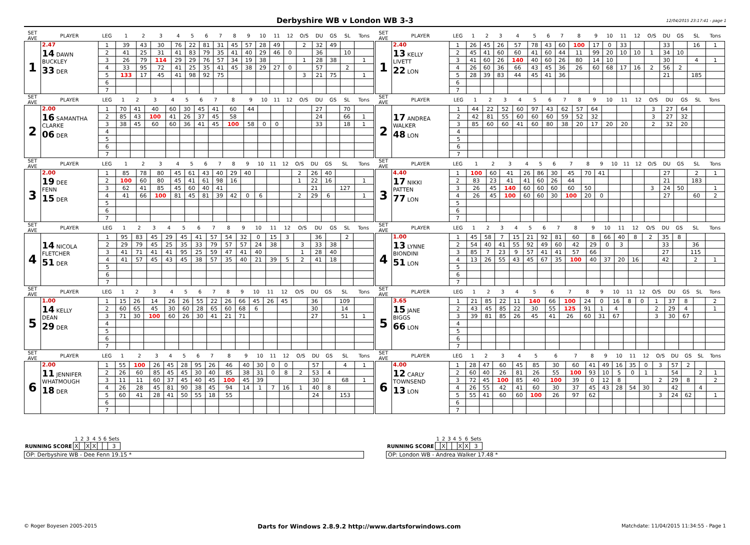Derbyshire WB v London WB 3-3
12/04/2015 23:17:41 - page 1
| SET AVE | PLAYER | LEG | 1 | 2 | 3 | 4 | 5 | 6 | 7 | 8 | 9 | 10 | 11 | 12 | O/S | DU | GS | SL | Tons |
| --- | --- | --- | --- | --- | --- | --- | --- | --- | --- | --- | --- | --- | --- | --- | --- | --- | --- | --- | --- |
| 1 | 2.47 14 DAWN BUCKLEY 33 DER | 1 | 39 | 43 | 30 | 76 | 22 | 81 | 31 | 45 | 57 | 28 | 49 | | 2 | 32 | 49 | | |
| | | 2 | 41 | 25 | 31 | 41 | 83 | 79 | 35 | 41 | 40 | 29 | 46 | 0 | | 36 | | 10 | |
| | | 3 | 26 | 79 | 114 | 29 | 29 | 76 | 57 | 34 | 19 | 38 | | | 1 | 28 | 38 | | 1 |
| | | 4 | 33 | 95 | 72 | 41 | 25 | 35 | 41 | 45 | 38 | 29 | 27 | 0 | | 57 | | 2 | |
| | | 5 | 133 | 17 | 45 | 41 | 98 | 92 | 75 | | | | | | 3 | 21 | 75 | | 1 |
| | | 6 | | | | | | | | | | | | | | | | | |
| | | 7 | | | | | | | | | | | | | | | | | |
| SET AVE | PLAYER | LEG | 1 | 2 | 3 | 4 | 5 | 6 | 7 | 8 | 9 | 10 | 11 | 12 | O/S | DU | GS | SL | Tons |
| --- | --- | --- | --- | --- | --- | --- | --- | --- | --- | --- | --- | --- | --- | --- | --- | --- | --- | --- | --- |
| 1 | 2.40 13 KELLY LIVETT 22 LON | 1 | 26 | 45 | 26 | 57 | 78 | 43 | 60 | 100 | 17 | 0 | 33 | | | 33 | | 16 | 1 |
| | | 2 | 45 | 41 | 60 | 60 | 41 | 60 | 44 | 11 | 99 | 20 | 10 | 10 | 1 | 34 | 10 | | |
| | | 3 | 41 | 60 | 26 | 140 | 40 | 60 | 26 | 80 | 14 | 10 | | | | 30 | | 4 | 1 |
| | | 4 | 26 | 60 | 36 | 66 | 43 | 45 | 36 | 26 | 60 | 68 | 17 | 16 | 2 | 56 | 2 | | |
| | | 5 | 28 | 39 | 83 | 44 | 45 | 41 | 36 | | | | | | | 21 | | 185 | |
| | | 6 | | | | | | | | | | | | | | | | | |
| | | 7 | | | | | | | | | | | | | | | | | |
| SET AVE | PLAYER | LEG | 1 | 2 | 3 | 4 | 5 | 6 | 7 | 8 | 9 | 10 | 11 | 12 | O/S | DU | GS | SL | Tons |
| --- | --- | --- | --- | --- | --- | --- | --- | --- | --- | --- | --- | --- | --- | --- | --- | --- | --- | --- | --- |
| 2 | 2.00 16 SAMANTHA CLARKE 06 DER | 1 | 70 | 41 | 40 | 60 | 30 | 45 | 41 | 60 | 44 | | | | | 27 | | 70 | |
| | | 2 | 85 | 43 | 100 | 41 | 26 | 37 | 45 | 58 | | | | | | 24 | | 66 | 1 |
| | | 3 | 38 | 45 | 60 | 60 | 36 | 41 | 45 | 100 | 58 | 0 | 0 | | | 33 | | 18 | 1 |
| | | 4 | | | | | | | | | | | | | | | | | |
| | | 5 | | | | | | | | | | | | | | | | | |
| | | 6 | | | | | | | | | | | | | | | | | |
| | | 7 | | | | | | | | | | | | | | | | | |
| SET AVE | PLAYER | LEG | 1 | 2 | 3 | 4 | 5 | 6 | 7 | 8 | 9 | 10 | 11 | 12 | O/S | DU | GS | SL | Tons |
| --- | --- | --- | --- | --- | --- | --- | --- | --- | --- | --- | --- | --- | --- | --- | --- | --- | --- | --- | --- |
| 2 | 17 ANDREA WALKER 48 LON | 1 | 44 | 22 | 52 | 60 | 97 | 43 | 62 | 57 | 64 | | | | 3 | 27 | 64 | | |
| | | 2 | 42 | 81 | 55 | 60 | 60 | 60 | 59 | 52 | 32 | | | | 3 | 27 | 32 | | |
| | | 3 | 85 | 60 | 60 | 41 | 60 | 80 | 38 | 20 | 17 | 20 | 20 | | 2 | 32 | 20 | | |
| | | 4 | | | | | | | | | | | | | | | | | |
| | | 5 | | | | | | | | | | | | | | | | | |
| | | 6 | | | | | | | | | | | | | | | | | |
| | | 7 | | | | | | | | | | | | | | | | | |
| SET AVE | PLAYER | LEG | 1 | 2 | 3 | 4 | 5 | 6 | 7 | 8 | 9 | 10 | 11 | 12 | O/S | DU | GS | SL | Tons |
| --- | --- | --- | --- | --- | --- | --- | --- | --- | --- | --- | --- | --- | --- | --- | --- | --- | --- | --- | --- |
| 3 | 2.00 19 DEE FENN 15 DER | 1 | 85 | 78 | 80 | 45 | 61 | 43 | 40 | 29 | 40 | | | | 2 | 26 | 40 | | |
| | | 2 | 100 | 60 | 80 | 45 | 41 | 61 | 98 | 16 | | | | | 1 | 22 | 16 | | 1 |
| | | 3 | 62 | 41 | 85 | 45 | 60 | 40 | 41 | | | | | | | 21 | | 127 | |
| | | 4 | 41 | 66 | 100 | 81 | 45 | 81 | 39 | 42 | 0 | 6 | | | 2 | 29 | 6 | | 1 |
| | | 5 | | | | | | | | | | | | | | | | | |
| | | 6 | | | | | | | | | | | | | | | | | |
| | | 7 | | | | | | | | | | | | | | | | | |
| SET AVE | PLAYER | LEG | 1 | 2 | 3 | 4 | 5 | 6 | 7 | 8 | 9 | 10 | 11 | 12 | O/S | DU | GS | SL | Tons |
| --- | --- | --- | --- | --- | --- | --- | --- | --- | --- | --- | --- | --- | --- | --- | --- | --- | --- | --- | --- |
| 3 | 4.40 17 NIKKI PATTEN 77 LON | 1 | 100 | 60 | 41 | 26 | 86 | 30 | 45 | 70 | 41 | | | | | 27 | | 2 | 1 |
| | | 2 | 83 | 23 | 41 | 41 | 60 | 26 | 44 | | | | | | | 21 | | 183 | |
| | | 3 | 26 | 45 | 140 | 60 | 60 | 60 | 60 | 50 | | | | | 3 | 24 | 50 | | 1 |
| | | 4 | 26 | 45 | 100 | 60 | 60 | 30 | 100 | 20 | 0 | | | | | 27 | | 60 | 2 |
| | | 5 | | | | | | | | | | | | | | | | | |
| | | 6 | | | | | | | | | | | | | | | | | |
| | | 7 | | | | | | | | | | | | | | | | | |
| SET AVE | PLAYER | LEG | 1 | 2 | 3 | 4 | 5 | 6 | 7 | 8 | 9 | 10 | 11 | 12 | O/S | DU | GS | SL | Tons |
| --- | --- | --- | --- | --- | --- | --- | --- | --- | --- | --- | --- | --- | --- | --- | --- | --- | --- | --- | --- |
| 4 | 14 NICOLA FLETCHER 51 DER | 1 | 95 | 83 | 45 | 29 | 45 | 41 | 57 | 54 | 32 | 0 | 15 | 3 | | 36 | | 2 | |
| | | 2 | 29 | 79 | 45 | 25 | 35 | 33 | 79 | 57 | 57 | 24 | 38 | | 3 | 33 | 38 | | |
| | | 3 | 41 | 71 | 41 | 41 | 95 | 25 | 59 | 47 | 41 | 40 | | | 1 | 28 | 40 | | |
| | | 4 | 41 | 57 | 45 | 43 | 45 | 38 | 57 | 35 | 40 | 21 | 39 | 5 | 2 | 41 | 18 | | |
| | | 5 | | | | | | | | | | | | | | | | | |
| | | 6 | | | | | | | | | | | | | | | | | |
| | | 7 | | | | | | | | | | | | | | | | | |
| SET AVE | PLAYER | LEG | 1 | 2 | 3 | 4 | 5 | 6 | 7 | 8 | 9 | 10 | 11 | 12 | O/S | DU | GS | SL | Tons |
| --- | --- | --- | --- | --- | --- | --- | --- | --- | --- | --- | --- | --- | --- | --- | --- | --- | --- | --- | --- |
| 4 | 1.00 13 LYNNE BIONDINI 51 LON | 1 | 45 | 58 | 7 | 15 | 21 | 92 | 81 | 60 | 8 | 66 | 40 | 8 | 2 | 35 | 8 | | |
| | | 2 | 54 | 40 | 41 | 55 | 92 | 49 | 60 | 42 | 29 | 0 | 3 | | | 33 | | 36 | |
| | | 3 | 85 | 7 | 23 | 9 | 57 | 41 | 41 | 57 | 66 | | | | | 27 | | 115 | |
| | | 4 | 13 | 26 | 55 | 43 | 45 | 67 | 35 | 100 | 40 | 37 | 20 | 16 | | 42 | | 2 | 1 |
| | | 5 | | | | | | | | | | | | | | | | | |
| | | 6 | | | | | | | | | | | | | | | | | |
| | | 7 | | | | | | | | | | | | | | | | | |
| SET AVE | PLAYER | LEG | 1 | 2 | 3 | 4 | 5 | 6 | 7 | 8 | 9 | 10 | 11 | 12 | O/S | DU | GS | SL | Tons |
| --- | --- | --- | --- | --- | --- | --- | --- | --- | --- | --- | --- | --- | --- | --- | --- | --- | --- | --- | --- |
| 5 | 1.00 14 KELLY DEAN 29 DER | 1 | 15 | 26 | 14 | 26 | 26 | 55 | 22 | 26 | 66 | 45 | 26 | 45 | | 36 | | 109 | |
| | | 2 | 60 | 65 | 45 | 30 | 60 | 28 | 65 | 60 | 68 | 6 | | | | 30 | | 14 | |
| | | 3 | 71 | 30 | 100 | 60 | 26 | 30 | 41 | 21 | 71 | | | | | 27 | | 51 | 1 |
| | | 4 | | | | | | | | | | | | | | | | | |
| | | 5 | | | | | | | | | | | | | | | | | |
| | | 6 | | | | | | | | | | | | | | | | | |
| | | 7 | | | | | | | | | | | | | | | | | |
| SET AVE | PLAYER | LEG | 1 | 2 | 3 | 4 | 5 | 6 | 7 | 8 | 9 | 10 | 11 | 12 | O/S | DU | GS | SL | Tons |
| --- | --- | --- | --- | --- | --- | --- | --- | --- | --- | --- | --- | --- | --- | --- | --- | --- | --- | --- | --- |
| 5 | 3.65 15 JANE BIGGS 66 LON | 1 | 21 | 85 | 22 | 11 | 140 | 66 | 100 | 24 | 0 | 16 | 8 | 0 | 1 | 37 | 8 | | 2 |
| | | 2 | 43 | 45 | 85 | 22 | 30 | 55 | 125 | 91 | 1 | 4 | | | 2 | 29 | 4 | | 1 |
| | | 3 | 39 | 81 | 85 | 26 | 45 | 41 | 26 | 60 | 31 | 67 | | | 3 | 30 | 67 | | |
| | | 4 | | | | | | | | | | | | | | | | | |
| | | 5 | | | | | | | | | | | | | | | | | |
| | | 6 | | | | | | | | | | | | | | | | | |
| | | 7 | | | | | | | | | | | | | | | | | |
| SET AVE | PLAYER | LEG | 1 | 2 | 3 | 4 | 5 | 6 | 7 | 8 | 9 | 10 | 11 | 12 | O/S | DU | GS | SL | Tons |
| --- | --- | --- | --- | --- | --- | --- | --- | --- | --- | --- | --- | --- | --- | --- | --- | --- | --- | --- | --- |
| 6 | 2.00 11 JENNIFER WHATMOUGH 18 DER | 1 | 55 | 100 | 26 | 45 | 28 | 95 | 26 | 46 | 40 | 30 | 0 | 0 | | 57 | | 4 | 1 |
| | | 2 | 26 | 60 | 85 | 45 | 45 | 30 | 40 | 85 | 38 | 31 | 0 | 8 | 2 | 53 | 4 | | |
| | | 3 | 11 | 11 | 60 | 37 | 45 | 40 | 45 | 100 | 45 | 39 | | | | 30 | | 68 | 1 |
| | | 4 | 26 | 28 | 45 | 81 | 90 | 38 | 45 | 94 | 14 | 1 | 7 | 16 | 1 | 40 | 8 | | |
| | | 5 | 60 | 41 | 28 | 41 | 50 | 55 | 18 | 55 | | | | | | 24 | | 153 | |
| | | 6 | | | | | | | | | | | | | | | | | |
| | | 7 | | | | | | | | | | | | | | | | | |
| SET AVE | PLAYER | LEG | 1 | 2 | 3 | 4 | 5 | 6 | 7 | 8 | 9 | 10 | 11 | 12 | O/S | DU | GS | SL | Tons |
| --- | --- | --- | --- | --- | --- | --- | --- | --- | --- | --- | --- | --- | --- | --- | --- | --- | --- | --- | --- |
| 6 | 4.00 12 CARLY TOWNSEND 13 LON | 1 | 28 | 47 | 60 | 45 | 85 | 30 | 60 | 41 | 49 | 16 | 35 | 0 | 3 | 57 | 2 | | |
| | | 2 | 60 | 40 | 26 | 81 | 26 | 55 | 100 | 93 | 10 | 5 | 0 | 1 | | 54 | | 2 | 1 |
| | | 3 | 72 | 45 | 100 | 85 | 40 | 100 | 39 | 0 | 12 | 8 | | | 2 | 29 | 8 | | 2 |
| | | 4 | 26 | 55 | 42 | 41 | 60 | 30 | 37 | 45 | 43 | 28 | 54 | 30 | | 42 | | 4 | |
| | | 5 | 55 | 41 | 60 | 60 | 100 | 26 | 97 | 62 | | | | | 3 | 24 | 62 | | 1 |
| | | 6 | | | | | | | | | | | | | | | | | |
| | | 7 | | | | | | | | | | | | | | | | | |
| | 1 | 2 | 3 | 4 | 5 | 6 | Sets |
| --- | --- | --- | --- | --- | --- | --- | --- |
| RUNNING SCORE | X | | X | X | | | 3 |
OP: Derbyshire WB - Dee Fenn 19.15 *
| | 1 | 2 | 3 | 4 | 5 | 6 | Sets |
| --- | --- | --- | --- | --- | --- | --- | --- |
| RUNNING SCORE | | X | | | X | X | 3 |
OP: London WB - Andrea Walker 17.48 *
© Roger Boyesen 2005-2015 Darts for Windows 2.8.9.2 http://www.dartsforwindows.com Matchdate: 11/04/2015 11:34:55 - Page 1